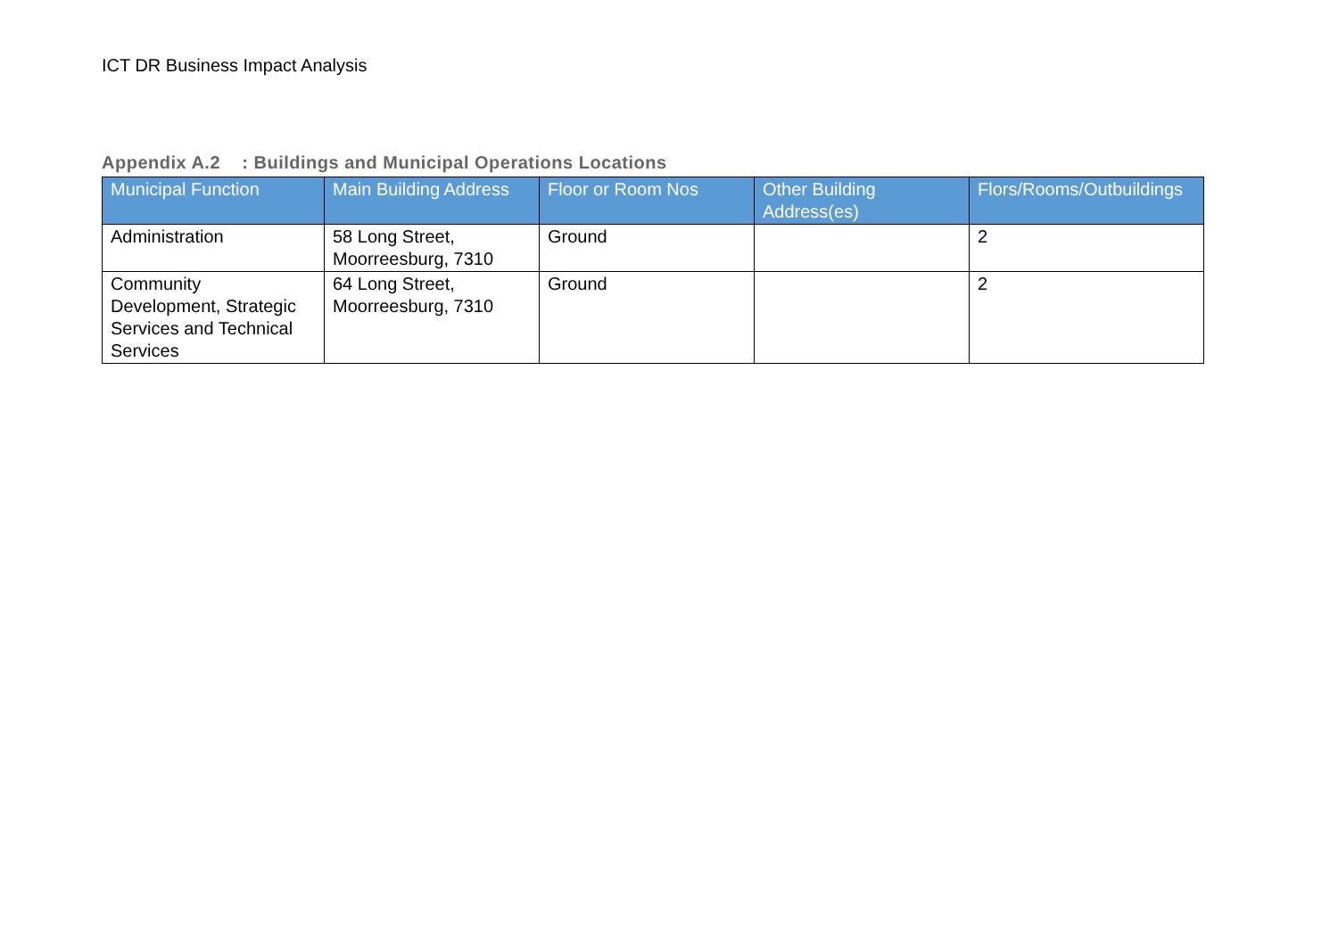ICT DR Business Impact Analysis
Appendix A.2 : Buildings and Municipal Operations Locations
| Municipal Function | Main Building Address | Floor or Room Nos | Other Building Address(es) | Flors/Rooms/Outbuildings |
| --- | --- | --- | --- | --- |
| Administration | 58 Long Street, Moorreesburg, 7310 | Ground | | 2 |
| Community Development, Strategic Services and Technical Services | 64 Long Street, Moorreesburg, 7310 | Ground | | 2 |